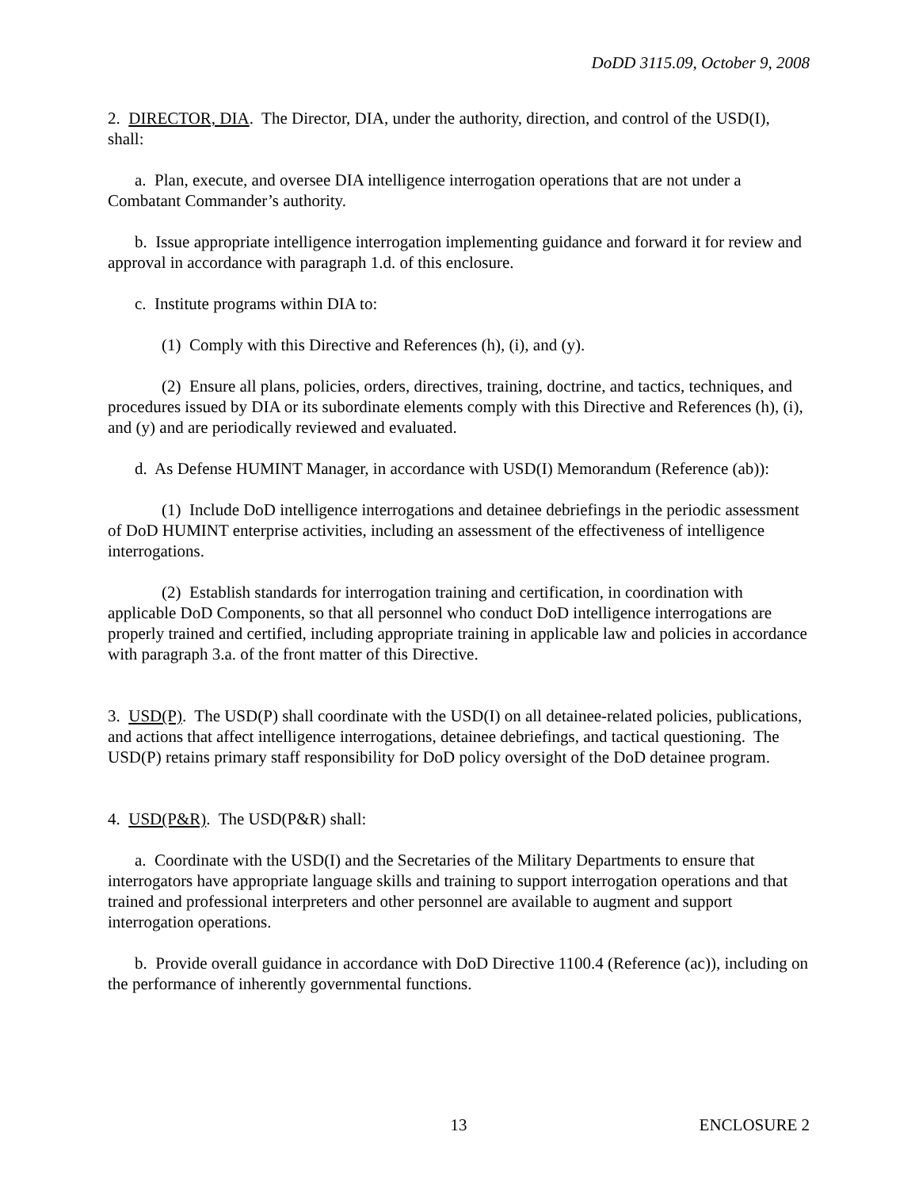DoDD 3115.09, October 9, 2008
2. DIRECTOR, DIA. The Director, DIA, under the authority, direction, and control of the USD(I), shall:
a. Plan, execute, and oversee DIA intelligence interrogation operations that are not under a Combatant Commander’s authority.
b. Issue appropriate intelligence interrogation implementing guidance and forward it for review and approval in accordance with paragraph 1.d. of this enclosure.
c. Institute programs within DIA to:
(1) Comply with this Directive and References (h), (i), and (y).
(2) Ensure all plans, policies, orders, directives, training, doctrine, and tactics, techniques, and procedures issued by DIA or its subordinate elements comply with this Directive and References (h), (i), and (y) and are periodically reviewed and evaluated.
d. As Defense HUMINT Manager, in accordance with USD(I) Memorandum (Reference (ab)):
(1) Include DoD intelligence interrogations and detainee debriefings in the periodic assessment of DoD HUMINT enterprise activities, including an assessment of the effectiveness of intelligence interrogations.
(2) Establish standards for interrogation training and certification, in coordination with applicable DoD Components, so that all personnel who conduct DoD intelligence interrogations are properly trained and certified, including appropriate training in applicable law and policies in accordance with paragraph 3.a. of the front matter of this Directive.
3. USD(P). The USD(P) shall coordinate with the USD(I) on all detainee-related policies, publications, and actions that affect intelligence interrogations, detainee debriefings, and tactical questioning. The USD(P) retains primary staff responsibility for DoD policy oversight of the DoD detainee program.
4. USD(P&R). The USD(P&R) shall:
a. Coordinate with the USD(I) and the Secretaries of the Military Departments to ensure that interrogators have appropriate language skills and training to support interrogation operations and that trained and professional interpreters and other personnel are available to augment and support interrogation operations.
b. Provide overall guidance in accordance with DoD Directive 1100.4 (Reference (ac)), including on the performance of inherently governmental functions.
13 ENCLOSURE 2